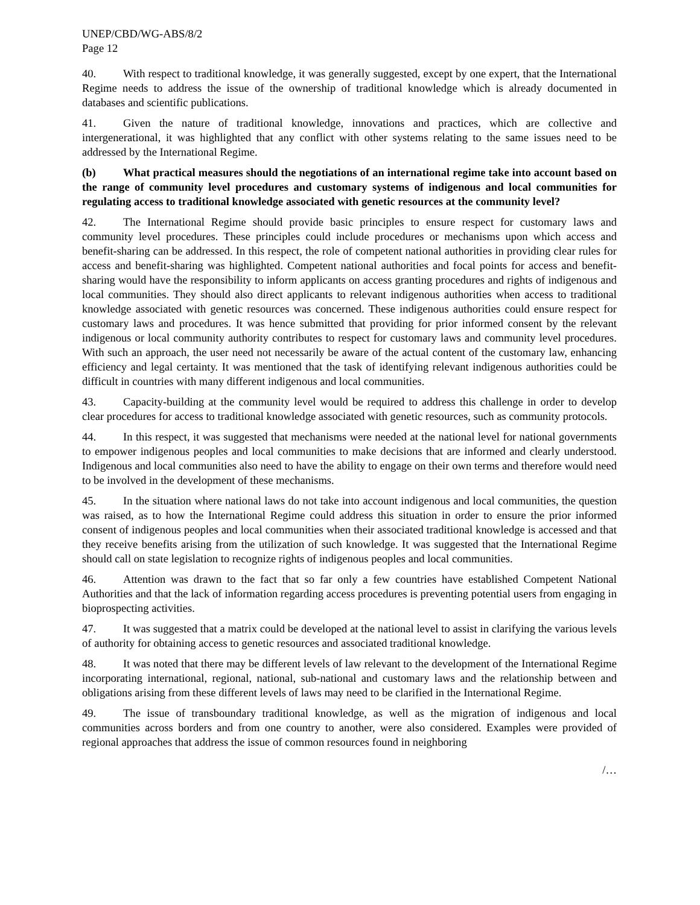UNEP/CBD/WG-ABS/8/2
Page 12
40. With respect to traditional knowledge, it was generally suggested, except by one expert, that the International Regime needs to address the issue of the ownership of traditional knowledge which is already documented in databases and scientific publications.
41. Given the nature of traditional knowledge, innovations and practices, which are collective and intergenerational, it was highlighted that any conflict with other systems relating to the same issues need to be addressed by the International Regime.
(b) What practical measures should the negotiations of an international regime take into account based on the range of community level procedures and customary systems of indigenous and local communities for regulating access to traditional knowledge associated with genetic resources at the community level?
42. The International Regime should provide basic principles to ensure respect for customary laws and community level procedures. These principles could include procedures or mechanisms upon which access and benefit-sharing can be addressed. In this respect, the role of competent national authorities in providing clear rules for access and benefit-sharing was highlighted. Competent national authorities and focal points for access and benefit-sharing would have the responsibility to inform applicants on access granting procedures and rights of indigenous and local communities. They should also direct applicants to relevant indigenous authorities when access to traditional knowledge associated with genetic resources was concerned. These indigenous authorities could ensure respect for customary laws and procedures. It was hence submitted that providing for prior informed consent by the relevant indigenous or local community authority contributes to respect for customary laws and community level procedures. With such an approach, the user need not necessarily be aware of the actual content of the customary law, enhancing efficiency and legal certainty. It was mentioned that the task of identifying relevant indigenous authorities could be difficult in countries with many different indigenous and local communities.
43. Capacity-building at the community level would be required to address this challenge in order to develop clear procedures for access to traditional knowledge associated with genetic resources, such as community protocols.
44. In this respect, it was suggested that mechanisms were needed at the national level for national governments to empower indigenous peoples and local communities to make decisions that are informed and clearly understood. Indigenous and local communities also need to have the ability to engage on their own terms and therefore would need to be involved in the development of these mechanisms.
45. In the situation where national laws do not take into account indigenous and local communities, the question was raised, as to how the International Regime could address this situation in order to ensure the prior informed consent of indigenous peoples and local communities when their associated traditional knowledge is accessed and that they receive benefits arising from the utilization of such knowledge. It was suggested that the International Regime should call on state legislation to recognize rights of indigenous peoples and local communities.
46. Attention was drawn to the fact that so far only a few countries have established Competent National Authorities and that the lack of information regarding access procedures is preventing potential users from engaging in bioprospecting activities.
47. It was suggested that a matrix could be developed at the national level to assist in clarifying the various levels of authority for obtaining access to genetic resources and associated traditional knowledge.
48. It was noted that there may be different levels of law relevant to the development of the International Regime incorporating international, regional, national, sub-national and customary laws and the relationship between and obligations arising from these different levels of laws may need to be clarified in the International Regime.
49. The issue of transboundary traditional knowledge, as well as the migration of indigenous and local communities across borders and from one country to another, were also considered. Examples were provided of regional approaches that address the issue of common resources found in neighboring
/…